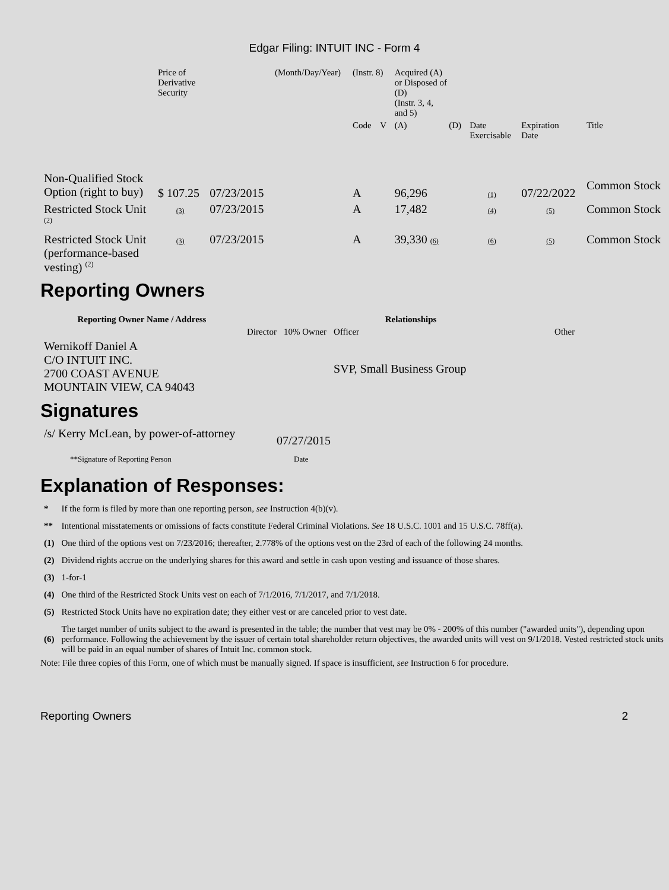Edgar Filing: INTUIT INC - Form 4
| | Price of Derivative Security | | (Month/Day/Year) | (Instr. 8) | | Acquired (A) or Disposed of (D) (Instr. 3, 4, and 5) | | | | |
| | | | | Code | V | (A) | (D) | Date Exercisable | Expiration Date | Title |
| Non-Qualified Stock Option (right to buy) | $ 107.25 | 07/23/2015 | | A | | 96,296 | | (1) | 07/22/2022 | Common Stock |
| Restricted Stock Unit <sup>(2)</sup> | (3) | 07/23/2015 | | A | | 17,482 | | (4) | (5) | Common Stock |
| Restricted Stock Unit (performance-based vesting) <sup>(2)</sup> | (3) | 07/23/2015 | | A | | 39,330 (6) | | (6) | (5) | Common Stock |
Reporting Owners
| Reporting Owner Name / Address | Relationships | | | |
| --- | --- | --- | --- | --- |
| | Director | 10% Owner | Officer | Other |
| Wernikoff Daniel A C/O INTUIT INC. 2700 COAST AVENUE MOUNTAIN VIEW, CA 94043 | | | SVP, Small Business Group | |
Signatures
| /s/ Kerry McLean, by power-of-attorney | 07/27/2015 |
| **Signature of Reporting Person | Date |
Explanation of Responses:
| * | If the form is filed by more than one reporting person, see Instruction 4(b)(v). |
| ** | Intentional misstatements or omissions of facts constitute Federal Criminal Violations. See 18 U.S.C. 1001 and 15 U.S.C. 78ff(a). |
| (1) | One third of the options vest on 7/23/2016; thereafter, 2.778% of the options vest on the 23rd of each of the following 24 months. |
| (2) | Dividend rights accrue on the underlying shares for this award and settle in cash upon vesting and issuance of those shares. |
| (3) | 1-for-1 |
| (4) | One third of the Restricted Stock Units vest on each of 7/1/2016, 7/1/2017, and 7/1/2018. |
| (5) | Restricted Stock Units have no expiration date; they either vest or are canceled prior to vest date. |
| (6) | The target number of units subject to the award is presented in the table; the number that vest may be 0% - 200% of this number ("awarded units"), depending upon performance. Following the achievement by the issuer of certain total shareholder return objectives, the awarded units will vest on 9/1/2018. Vested restricted stock units will be paid in an equal number of shares of Intuit Inc. common stock. |
Note: File three copies of this Form, one of which must be manually signed. If space is insufficient, see Instruction 6 for procedure.
Reporting Owners 2